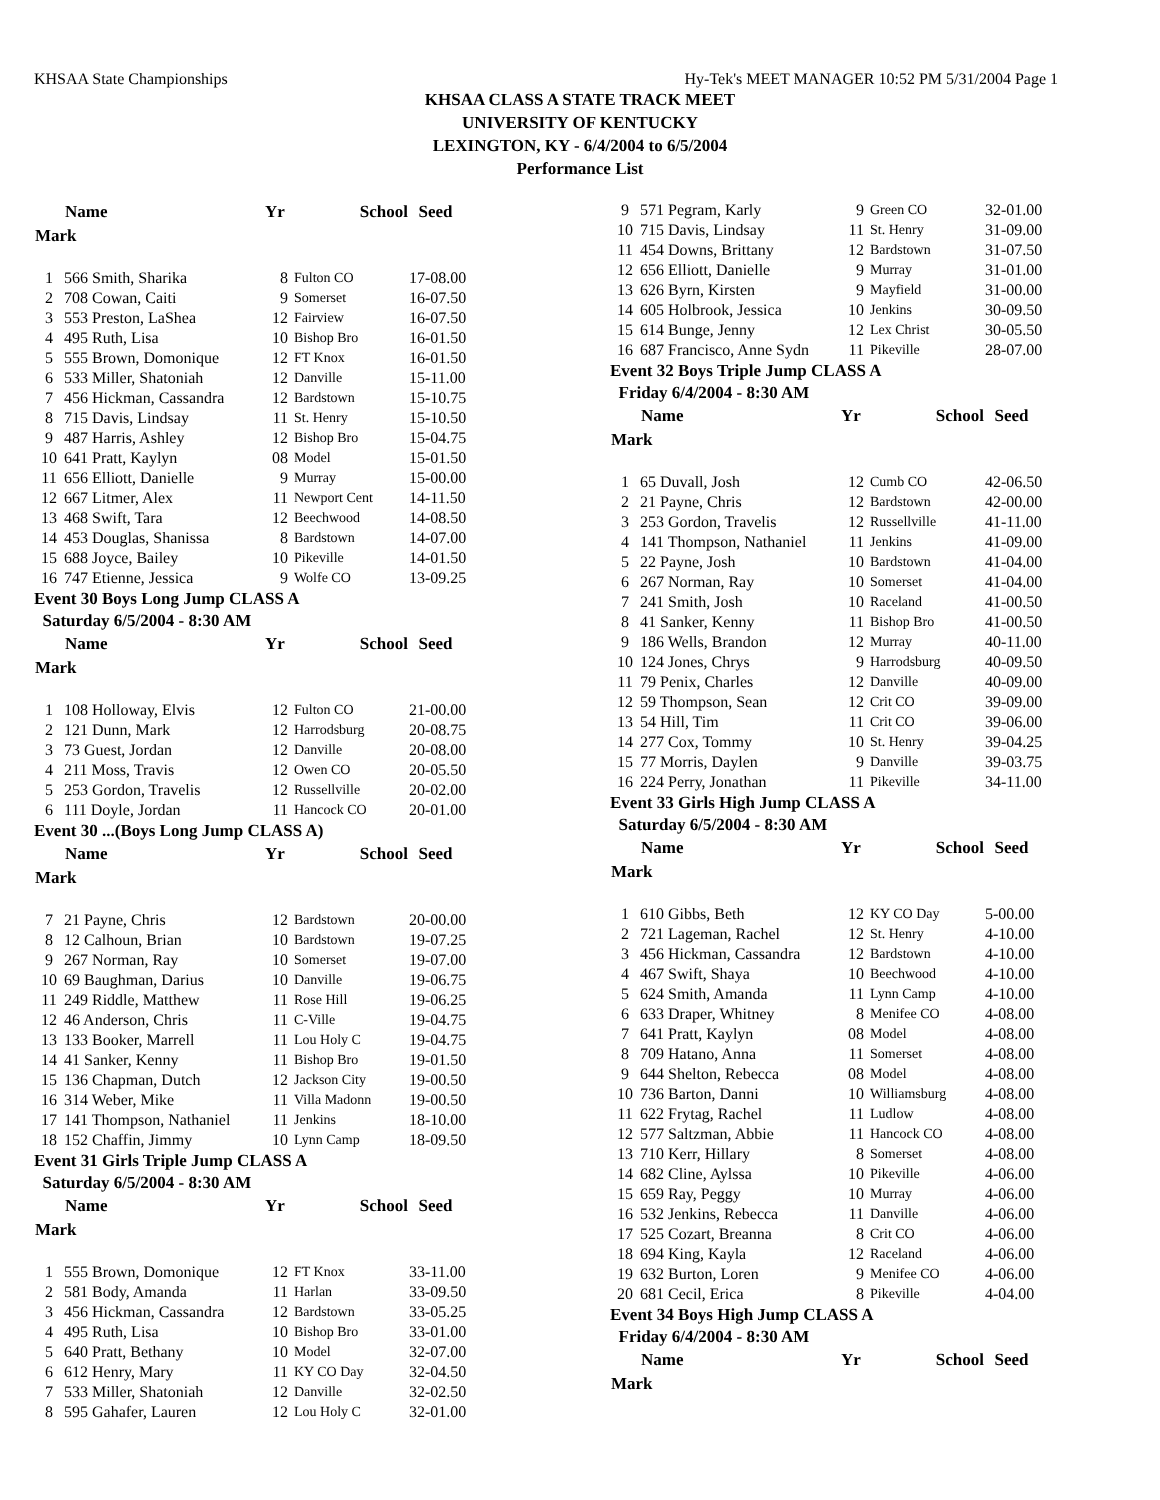KHSAA State Championships Hy-Tek's MEET MANAGER 10:52 PM 5/31/2004 Page 1
KHSAA CLASS A STATE TRACK MEET
UNIVERSITY OF KENTUCKY
LEXINGTON, KY - 6/4/2004 to 6/5/2004
Performance List
| | Name | Yr | School | Seed |
| --- | --- | --- | --- | --- |
| Mark | | | | |
| 1 | 566 Smith, Sharika | 8 | Fulton CO | 17-08.00 |
| 2 | 708 Cowan, Caiti | 9 | Somerset | 16-07.50 |
| 3 | 553 Preston, LaShea | 12 | Fairview | 16-07.50 |
| 4 | 495 Ruth, Lisa | 10 | Bishop Bro | 16-01.50 |
| 5 | 555 Brown, Domonique | 12 | FT Knox | 16-01.50 |
| 6 | 533 Miller, Shatoniah | 12 | Danville | 15-11.00 |
| 7 | 456 Hickman, Cassandra | 12 | Bardstown | 15-10.75 |
| 8 | 715 Davis, Lindsay | 11 | St. Henry | 15-10.50 |
| 9 | 487 Harris, Ashley | 12 | Bishop Bro | 15-04.75 |
| 10 | 641 Pratt, Kaylyn | 08 | Model | 15-01.50 |
| 11 | 656 Elliott, Danielle | 9 | Murray | 15-00.00 |
| 12 | 667 Litmer, Alex | 11 | Newport Cent | 14-11.50 |
| 13 | 468 Swift, Tara | 12 | Beechwood | 14-08.50 |
| 14 | 453 Douglas, Shanissa | 8 | Bardstown | 14-07.00 |
| 15 | 688 Joyce, Bailey | 10 | Pikeville | 14-01.50 |
| 16 | 747 Etienne, Jessica | 9 | Wolfe CO | 13-09.25 |
| Event 30 Boys Long Jump CLASS A | | | | |
| Saturday 6/5/2004 - 8:30 AM | | | | |
| | Name | Yr | School | Seed |
| Mark | | | | |
| 1 | 108 Holloway, Elvis | 12 | Fulton CO | 21-00.00 |
| 2 | 121 Dunn, Mark | 12 | Harrodsburg | 20-08.75 |
| 3 | 73 Guest, Jordan | 12 | Danville | 20-08.00 |
| 4 | 211 Moss, Travis | 12 | Owen CO | 20-05.50 |
| 5 | 253 Gordon, Travelis | 12 | Russellville | 20-02.00 |
| 6 | 111 Doyle, Jordan | 11 | Hancock CO | 20-01.00 |
| Event 30 ...(Boys Long Jump CLASS A) | | | | |
| | Name | Yr | School | Seed |
| Mark | | | | |
| 7 | 21 Payne, Chris | 12 | Bardstown | 20-00.00 |
| 8 | 12 Calhoun, Brian | 10 | Bardstown | 19-07.25 |
| 9 | 267 Norman, Ray | 10 | Somerset | 19-07.00 |
| 10 | 69 Baughman, Darius | 10 | Danville | 19-06.75 |
| 11 | 249 Riddle, Matthew | 11 | Rose Hill | 19-06.25 |
| 12 | 46 Anderson, Chris | 11 | C-Ville | 19-04.75 |
| 13 | 133 Booker, Marrell | 11 | Lou Holy C | 19-04.75 |
| 14 | 41 Sanker, Kenny | 11 | Bishop Bro | 19-01.50 |
| 15 | 136 Chapman, Dutch | 12 | Jackson City | 19-00.50 |
| 16 | 314 Weber, Mike | 11 | Villa Madonn | 19-00.50 |
| 17 | 141 Thompson, Nathaniel | 11 | Jenkins | 18-10.00 |
| 18 | 152 Chaffin, Jimmy | 10 | Lynn Camp | 18-09.50 |
| Event 31 Girls Triple Jump CLASS A | | | | |
| Saturday 6/5/2004 - 8:30 AM | | | | |
| | Name | Yr | School | Seed |
| Mark | | | | |
| 1 | 555 Brown, Domonique | 12 | FT Knox | 33-11.00 |
| 2 | 581 Body, Amanda | 11 | Harlan | 33-09.50 |
| 3 | 456 Hickman, Cassandra | 12 | Bardstown | 33-05.25 |
| 4 | 495 Ruth, Lisa | 10 | Bishop Bro | 33-01.00 |
| 5 | 640 Pratt, Bethany | 10 | Model | 32-07.00 |
| 6 | 612 Henry, Mary | 11 | KY CO Day | 32-04.50 |
| 7 | 533 Miller, Shatoniah | 12 | Danville | 32-02.50 |
| 8 | 595 Gahafer, Lauren | 12 | Lou Holy C | 32-01.00 |
| 9 | 571 Pegram, Karly | 9 | Green CO | 32-01.00 |
| 10 | 715 Davis, Lindsay | 11 | St. Henry | 31-09.00 |
| 11 | 454 Downs, Brittany | 12 | Bardstown | 31-07.50 |
| 12 | 656 Elliott, Danielle | 9 | Murray | 31-01.00 |
| 13 | 626 Byrn, Kirsten | 9 | Mayfield | 31-00.00 |
| 14 | 605 Holbrook, Jessica | 10 | Jenkins | 30-09.50 |
| 15 | 614 Bunge, Jenny | 12 | Lex Christ | 30-05.50 |
| 16 | 687 Francisco, Anne Sydn | 11 | Pikeville | 28-07.00 |
| Event 32 Boys Triple Jump CLASS A | | | | |
| Friday 6/4/2004 - 8:30 AM | | | | |
| | Name | Yr | School | Seed |
| Mark | | | | |
| 1 | 65 Duvall, Josh | 12 | Cumb CO | 42-06.50 |
| 2 | 21 Payne, Chris | 12 | Bardstown | 42-00.00 |
| 3 | 253 Gordon, Travelis | 12 | Russellville | 41-11.00 |
| 4 | 141 Thompson, Nathaniel | 11 | Jenkins | 41-09.00 |
| 5 | 22 Payne, Josh | 10 | Bardstown | 41-04.00 |
| 6 | 267 Norman, Ray | 10 | Somerset | 41-04.00 |
| 7 | 241 Smith, Josh | 10 | Raceland | 41-00.50 |
| 8 | 41 Sanker, Kenny | 11 | Bishop Bro | 41-00.50 |
| 9 | 186 Wells, Brandon | 12 | Murray | 40-11.00 |
| 10 | 124 Jones, Chrys | 9 | Harrodsburg | 40-09.50 |
| 11 | 79 Penix, Charles | 12 | Danville | 40-09.00 |
| 12 | 59 Thompson, Sean | 12 | Crit CO | 39-09.00 |
| 13 | 54 Hill, Tim | 11 | Crit CO | 39-06.00 |
| 14 | 277 Cox, Tommy | 10 | St. Henry | 39-04.25 |
| 15 | 77 Morris, Daylen | 9 | Danville | 39-03.75 |
| 16 | 224 Perry, Jonathan | 11 | Pikeville | 34-11.00 |
| Event 33 Girls High Jump CLASS A | | | | |
| Saturday 6/5/2004 - 8:30 AM | | | | |
| | Name | Yr | School | Seed |
| Mark | | | | |
| 1 | 610 Gibbs, Beth | 12 | KY CO Day | 5-00.00 |
| 2 | 721 Lageman, Rachel | 12 | St. Henry | 4-10.00 |
| 3 | 456 Hickman, Cassandra | 12 | Bardstown | 4-10.00 |
| 4 | 467 Swift, Shaya | 10 | Beechwood | 4-10.00 |
| 5 | 624 Smith, Amanda | 11 | Lynn Camp | 4-10.00 |
| 6 | 633 Draper, Whitney | 8 | Menifee CO | 4-08.00 |
| 7 | 641 Pratt, Kaylyn | 08 | Model | 4-08.00 |
| 8 | 709 Hatano, Anna | 11 | Somerset | 4-08.00 |
| 9 | 644 Shelton, Rebecca | 08 | Model | 4-08.00 |
| 10 | 736 Barton, Danni | 10 | Williamsburg | 4-08.00 |
| 11 | 622 Frytag, Rachel | 11 | Ludlow | 4-08.00 |
| 12 | 577 Saltzman, Abbie | 11 | Hancock CO | 4-08.00 |
| 13 | 710 Kerr, Hillary | 8 | Somerset | 4-08.00 |
| 14 | 682 Cline, Aylssa | 10 | Pikeville | 4-06.00 |
| 15 | 659 Ray, Peggy | 10 | Murray | 4-06.00 |
| 16 | 532 Jenkins, Rebecca | 11 | Danville | 4-06.00 |
| 17 | 525 Cozart, Breanna | 8 | Crit CO | 4-06.00 |
| 18 | 694 King, Kayla | 12 | Raceland | 4-06.00 |
| 19 | 632 Burton, Loren | 9 | Menifee CO | 4-06.00 |
| 20 | 681 Cecil, Erica | 8 | Pikeville | 4-04.00 |
| Event 34 Boys High Jump CLASS A | | | | |
| Friday 6/4/2004 - 8:30 AM | | | | |
| | Name | Yr | School | Seed |
| Mark | | | | |